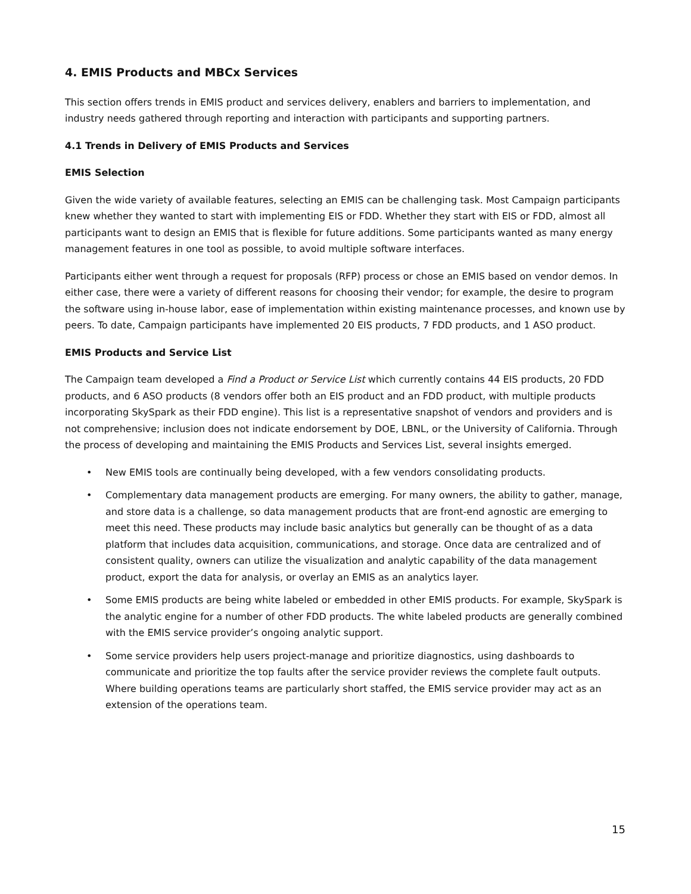4. EMIS Products and MBCx Services
This section offers trends in EMIS product and services delivery, enablers and barriers to implementation, and industry needs gathered through reporting and interaction with participants and supporting partners.
4.1 Trends in Delivery of EMIS Products and Services
EMIS Selection
Given the wide variety of available features, selecting an EMIS can be challenging task. Most Campaign participants knew whether they wanted to start with implementing EIS or FDD. Whether they start with EIS or FDD, almost all participants want to design an EMIS that is flexible for future additions. Some participants wanted as many energy management features in one tool as possible, to avoid multiple software interfaces.
Participants either went through a request for proposals (RFP) process or chose an EMIS based on vendor demos. In either case, there were a variety of different reasons for choosing their vendor; for example, the desire to program the software using in-house labor, ease of implementation within existing maintenance processes, and known use by peers. To date, Campaign participants have implemented 20 EIS products, 7 FDD products, and 1 ASO product.
EMIS Products and Service List
The Campaign team developed a Find a Product or Service List which currently contains 44 EIS products, 20 FDD products, and 6 ASO products (8 vendors offer both an EIS product and an FDD product, with multiple products incorporating SkySpark as their FDD engine). This list is a representative snapshot of vendors and providers and is not comprehensive; inclusion does not indicate endorsement by DOE, LBNL, or the University of California. Through the process of developing and maintaining the EMIS Products and Services List, several insights emerged.
• New EMIS tools are continually being developed, with a few vendors consolidating products.
• Complementary data management products are emerging. For many owners, the ability to gather, manage, and store data is a challenge, so data management products that are front-end agnostic are emerging to meet this need. These products may include basic analytics but generally can be thought of as a data platform that includes data acquisition, communications, and storage. Once data are centralized and of consistent quality, owners can utilize the visualization and analytic capability of the data management product, export the data for analysis, or overlay an EMIS as an analytics layer.
• Some EMIS products are being white labeled or embedded in other EMIS products. For example, SkySpark is the analytic engine for a number of other FDD products. The white labeled products are generally combined with the EMIS service provider’s ongoing analytic support.
• Some service providers help users project-manage and prioritize diagnostics, using dashboards to communicate and prioritize the top faults after the service provider reviews the complete fault outputs. Where building operations teams are particularly short staffed, the EMIS service provider may act as an extension of the operations team.
15